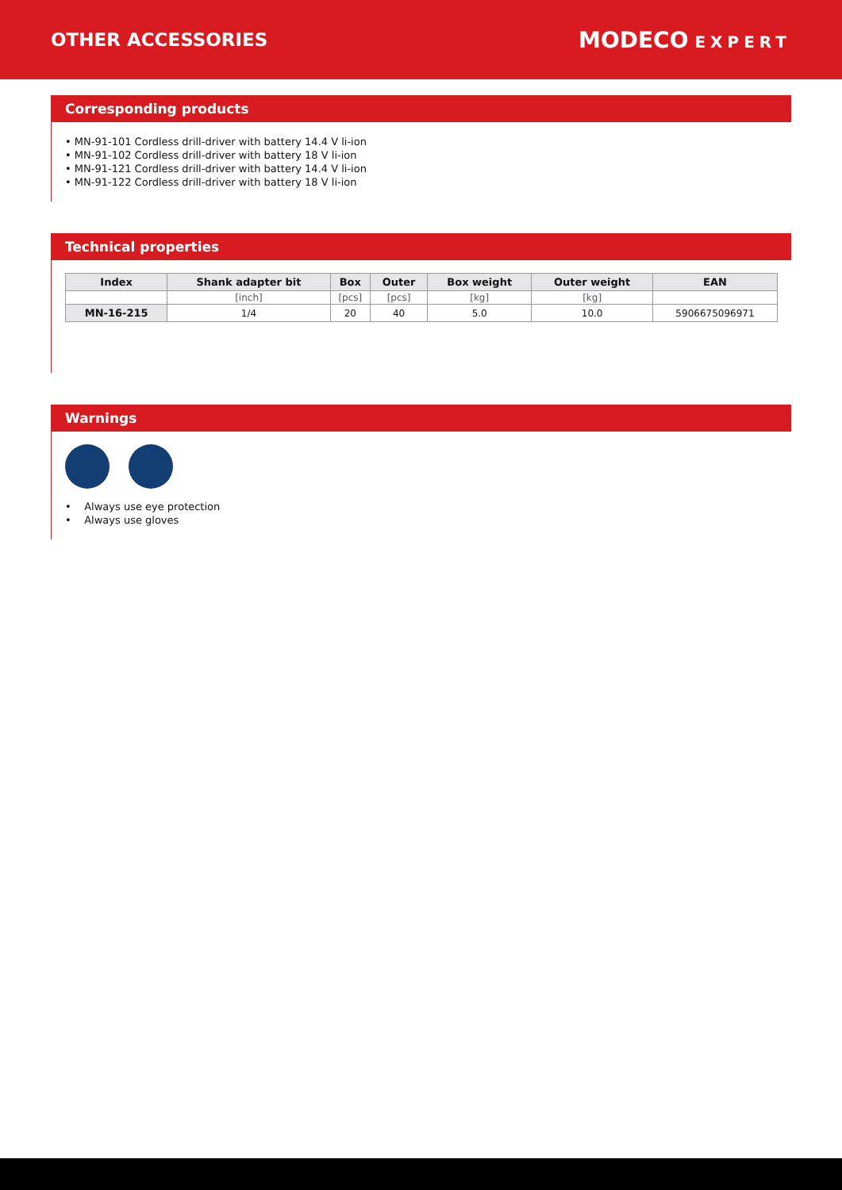OTHER ACCESSORIES
MODECO EXPERT
Corresponding products
• MN-91-101 Cordless drill-driver with battery 14.4 V li-ion
• MN-91-102 Cordless drill-driver with battery 18 V li-ion
• MN-91-121 Cordless drill-driver with battery 14.4 V li-ion
• MN-91-122 Cordless drill-driver with battery 18 V li-ion
Technical properties
| Index | Shank adapter bit | Box | Outer | Box weight | Outer weight | EAN |
| --- | --- | --- | --- | --- | --- | --- |
| | [inch] | [pcs] | [pcs] | [kg] | [kg] | |
| MN-16-215 | 1/4 | 20 | 40 | 5.0 | 10.0 | 5906675096971 |
Warnings
• Always use eye protection
• Always use gloves